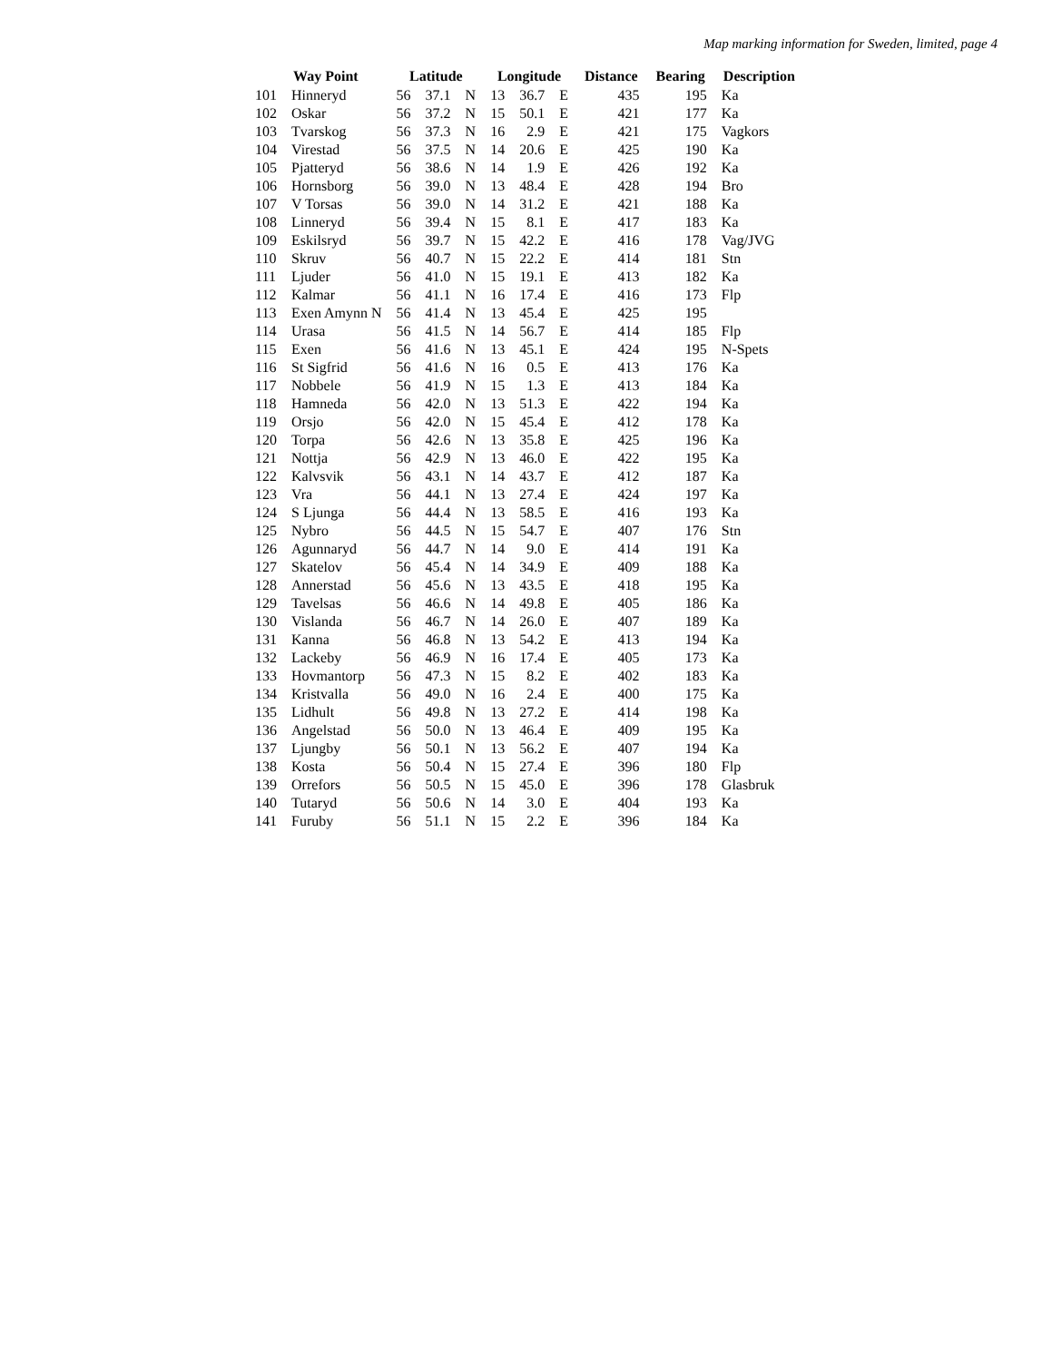Map marking information for Sweden, limited, page 4
| | Way Point | Latitude | | | Longitude | | | Distance | Bearing | Description |
| --- | --- | --- | --- | --- | --- | --- | --- | --- | --- | --- |
| 101 | Hinneryd | 56 | 37.1 | N | 13 | 36.7 | E | 435 | 195 | Ka |
| 102 | Oskar | 56 | 37.2 | N | 15 | 50.1 | E | 421 | 177 | Ka |
| 103 | Tvarskog | 56 | 37.3 | N | 16 | 2.9 | E | 421 | 175 | Vagkors |
| 104 | Virestad | 56 | 37.5 | N | 14 | 20.6 | E | 425 | 190 | Ka |
| 105 | Pjatteryd | 56 | 38.6 | N | 14 | 1.9 | E | 426 | 192 | Ka |
| 106 | Hornsborg | 56 | 39.0 | N | 13 | 48.4 | E | 428 | 194 | Bro |
| 107 | V Torsas | 56 | 39.0 | N | 14 | 31.2 | E | 421 | 188 | Ka |
| 108 | Linneryd | 56 | 39.4 | N | 15 | 8.1 | E | 417 | 183 | Ka |
| 109 | Eskilsryd | 56 | 39.7 | N | 15 | 42.2 | E | 416 | 178 | Vag/JVG |
| 110 | Skruv | 56 | 40.7 | N | 15 | 22.2 | E | 414 | 181 | Stn |
| 111 | Ljuder | 56 | 41.0 | N | 15 | 19.1 | E | 413 | 182 | Ka |
| 112 | Kalmar | 56 | 41.1 | N | 16 | 17.4 | E | 416 | 173 | Flp |
| 113 | Exen Amynn N | 56 | 41.4 | N | 13 | 45.4 | E | 425 | 195 | |
| 114 | Urasa | 56 | 41.5 | N | 14 | 56.7 | E | 414 | 185 | Flp |
| 115 | Exen | 56 | 41.6 | N | 13 | 45.1 | E | 424 | 195 | N-Spets |
| 116 | St Sigfrid | 56 | 41.6 | N | 16 | 0.5 | E | 413 | 176 | Ka |
| 117 | Nobbele | 56 | 41.9 | N | 15 | 1.3 | E | 413 | 184 | Ka |
| 118 | Hamneda | 56 | 42.0 | N | 13 | 51.3 | E | 422 | 194 | Ka |
| 119 | Orsjo | 56 | 42.0 | N | 15 | 45.4 | E | 412 | 178 | Ka |
| 120 | Torpa | 56 | 42.6 | N | 13 | 35.8 | E | 425 | 196 | Ka |
| 121 | Nottja | 56 | 42.9 | N | 13 | 46.0 | E | 422 | 195 | Ka |
| 122 | Kalvsvik | 56 | 43.1 | N | 14 | 43.7 | E | 412 | 187 | Ka |
| 123 | Vra | 56 | 44.1 | N | 13 | 27.4 | E | 424 | 197 | Ka |
| 124 | S Ljunga | 56 | 44.4 | N | 13 | 58.5 | E | 416 | 193 | Ka |
| 125 | Nybro | 56 | 44.5 | N | 15 | 54.7 | E | 407 | 176 | Stn |
| 126 | Agunnaryd | 56 | 44.7 | N | 14 | 9.0 | E | 414 | 191 | Ka |
| 127 | Skatelov | 56 | 45.4 | N | 14 | 34.9 | E | 409 | 188 | Ka |
| 128 | Annerstad | 56 | 45.6 | N | 13 | 43.5 | E | 418 | 195 | Ka |
| 129 | Tavelsas | 56 | 46.6 | N | 14 | 49.8 | E | 405 | 186 | Ka |
| 130 | Vislanda | 56 | 46.7 | N | 14 | 26.0 | E | 407 | 189 | Ka |
| 131 | Kanna | 56 | 46.8 | N | 13 | 54.2 | E | 413 | 194 | Ka |
| 132 | Lackeby | 56 | 46.9 | N | 16 | 17.4 | E | 405 | 173 | Ka |
| 133 | Hovmantorp | 56 | 47.3 | N | 15 | 8.2 | E | 402 | 183 | Ka |
| 134 | Kristvalla | 56 | 49.0 | N | 16 | 2.4 | E | 400 | 175 | Ka |
| 135 | Lidhult | 56 | 49.8 | N | 13 | 27.2 | E | 414 | 198 | Ka |
| 136 | Angelstad | 56 | 50.0 | N | 13 | 46.4 | E | 409 | 195 | Ka |
| 137 | Ljungby | 56 | 50.1 | N | 13 | 56.2 | E | 407 | 194 | Ka |
| 138 | Kosta | 56 | 50.4 | N | 15 | 27.4 | E | 396 | 180 | Flp |
| 139 | Orrefors | 56 | 50.5 | N | 15 | 45.0 | E | 396 | 178 | Glasbruk |
| 140 | Tutaryd | 56 | 50.6 | N | 14 | 3.0 | E | 404 | 193 | Ka |
| 141 | Furuby | 56 | 51.1 | N | 15 | 2.2 | E | 396 | 184 | Ka |